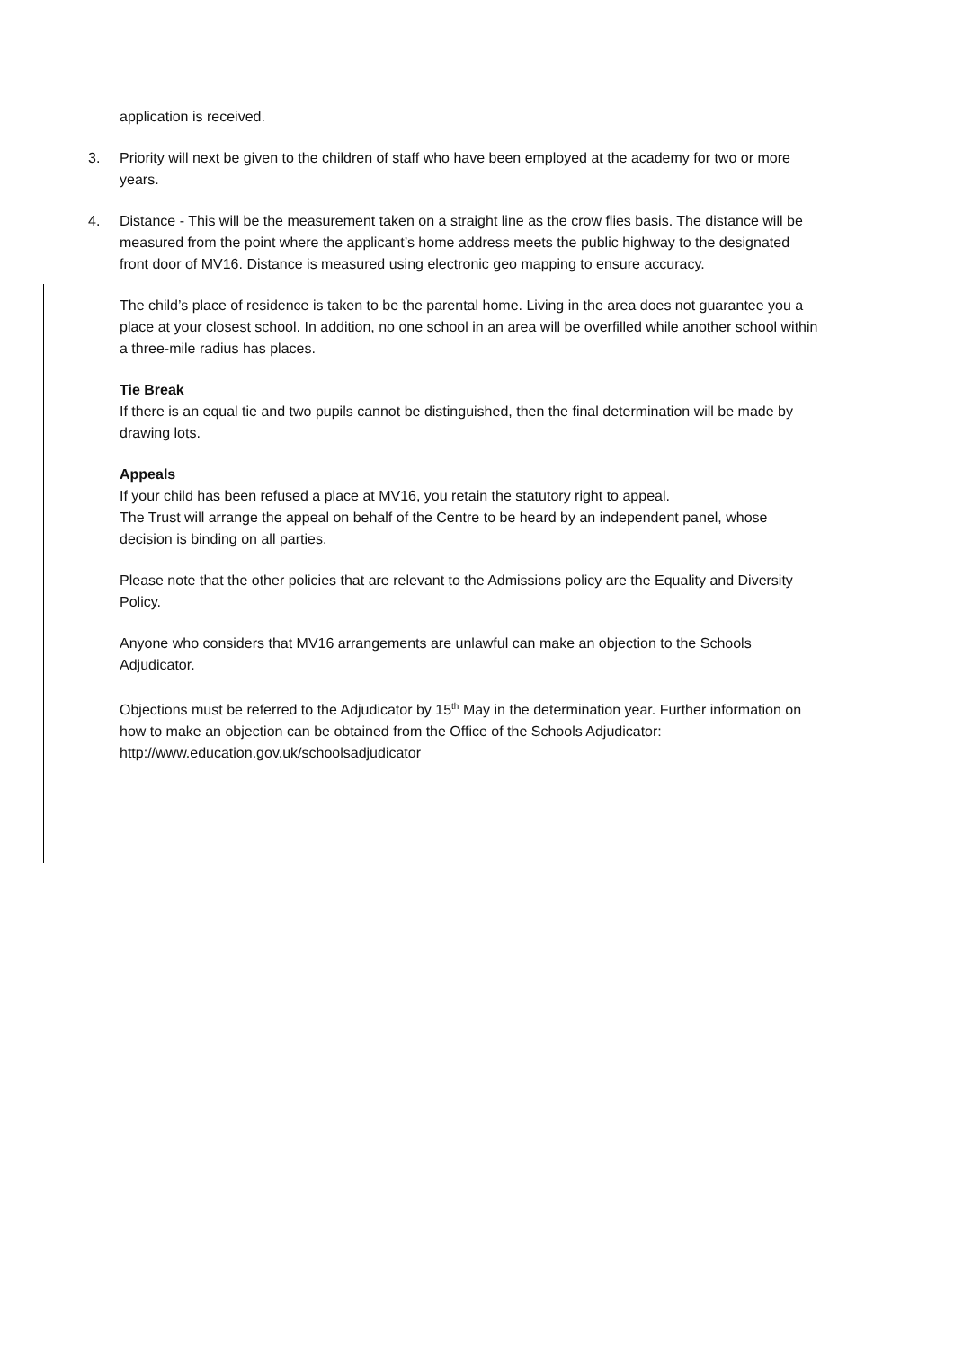application is received.
3. Priority will next be given to the children of staff who have been employed at the academy for two or more years.
4. Distance - This will be the measurement taken on a straight line as the crow flies basis. The distance will be measured from the point where the applicant’s home address meets the public highway to the designated front door of MV16. Distance is measured using electronic geo mapping to ensure accuracy.
The child’s place of residence is taken to be the parental home. Living in the area does not guarantee you a place at your closest school. In addition, no one school in an area will be overfilled while another school within a three-mile radius has places.
Tie Break
If there is an equal tie and two pupils cannot be distinguished, then the final determination will be made by drawing lots.
Appeals
If your child has been refused a place at MV16, you retain the statutory right to appeal.
The Trust will arrange the appeal on behalf of the Centre to be heard by an independent panel, whose decision is binding on all parties.
Please note that the other policies that are relevant to the Admissions policy are the Equality and Diversity Policy.
Anyone who considers that MV16 arrangements are unlawful can make an objection to the Schools Adjudicator.
Objections must be referred to the Adjudicator by 15<sup>th</sup> May in the determination year. Further information on how to make an objection can be obtained from the Office of the Schools Adjudicator: http://www.education.gov.uk/schoolsadjudicator